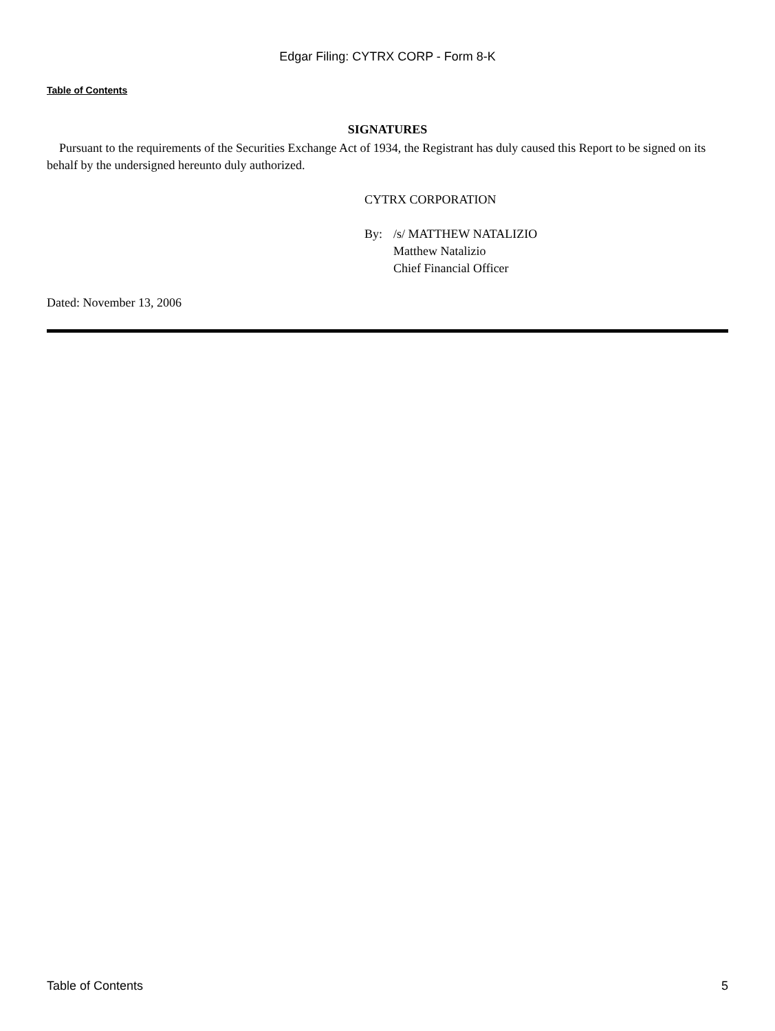Edgar Filing: CYTRX CORP - Form 8-K
Table of Contents
SIGNATURES
Pursuant to the requirements of the Securities Exchange Act of 1934, the Registrant has duly caused this Report to be signed on its behalf by the undersigned hereunto duly authorized.
CYTRX CORPORATION
By: /s/ MATTHEW NATALIZIO
Matthew Natalizio
Chief Financial Officer
Dated: November 13, 2006
Table of Contents 5